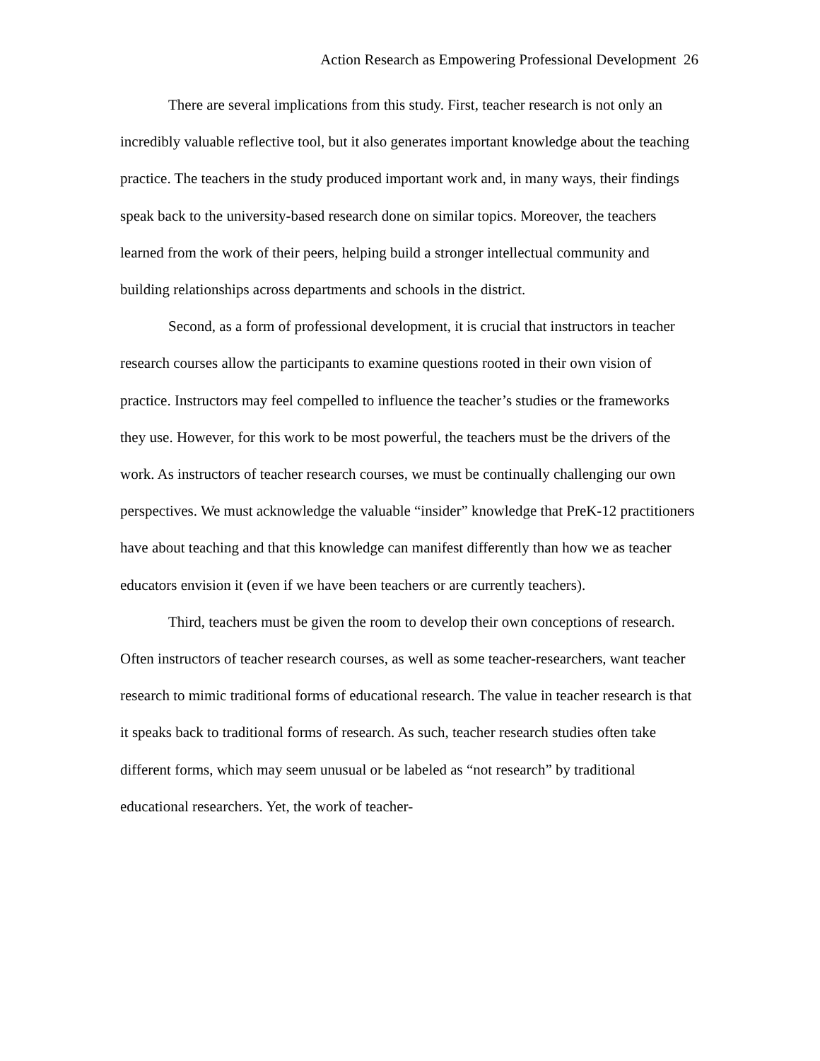Action Research as Empowering Professional Development 26
There are several implications from this study. First, teacher research is not only an incredibly valuable reflective tool, but it also generates important knowledge about the teaching practice. The teachers in the study produced important work and, in many ways, their findings speak back to the university-based research done on similar topics. Moreover, the teachers learned from the work of their peers, helping build a stronger intellectual community and building relationships across departments and schools in the district.
Second, as a form of professional development, it is crucial that instructors in teacher research courses allow the participants to examine questions rooted in their own vision of practice. Instructors may feel compelled to influence the teacher’s studies or the frameworks they use. However, for this work to be most powerful, the teachers must be the drivers of the work. As instructors of teacher research courses, we must be continually challenging our own perspectives. We must acknowledge the valuable “insider” knowledge that PreK-12 practitioners have about teaching and that this knowledge can manifest differently than how we as teacher educators envision it (even if we have been teachers or are currently teachers).
Third, teachers must be given the room to develop their own conceptions of research. Often instructors of teacher research courses, as well as some teacher-researchers, want teacher research to mimic traditional forms of educational research. The value in teacher research is that it speaks back to traditional forms of research. As such, teacher research studies often take different forms, which may seem unusual or be labeled as “not research” by traditional educational researchers. Yet, the work of teacher-